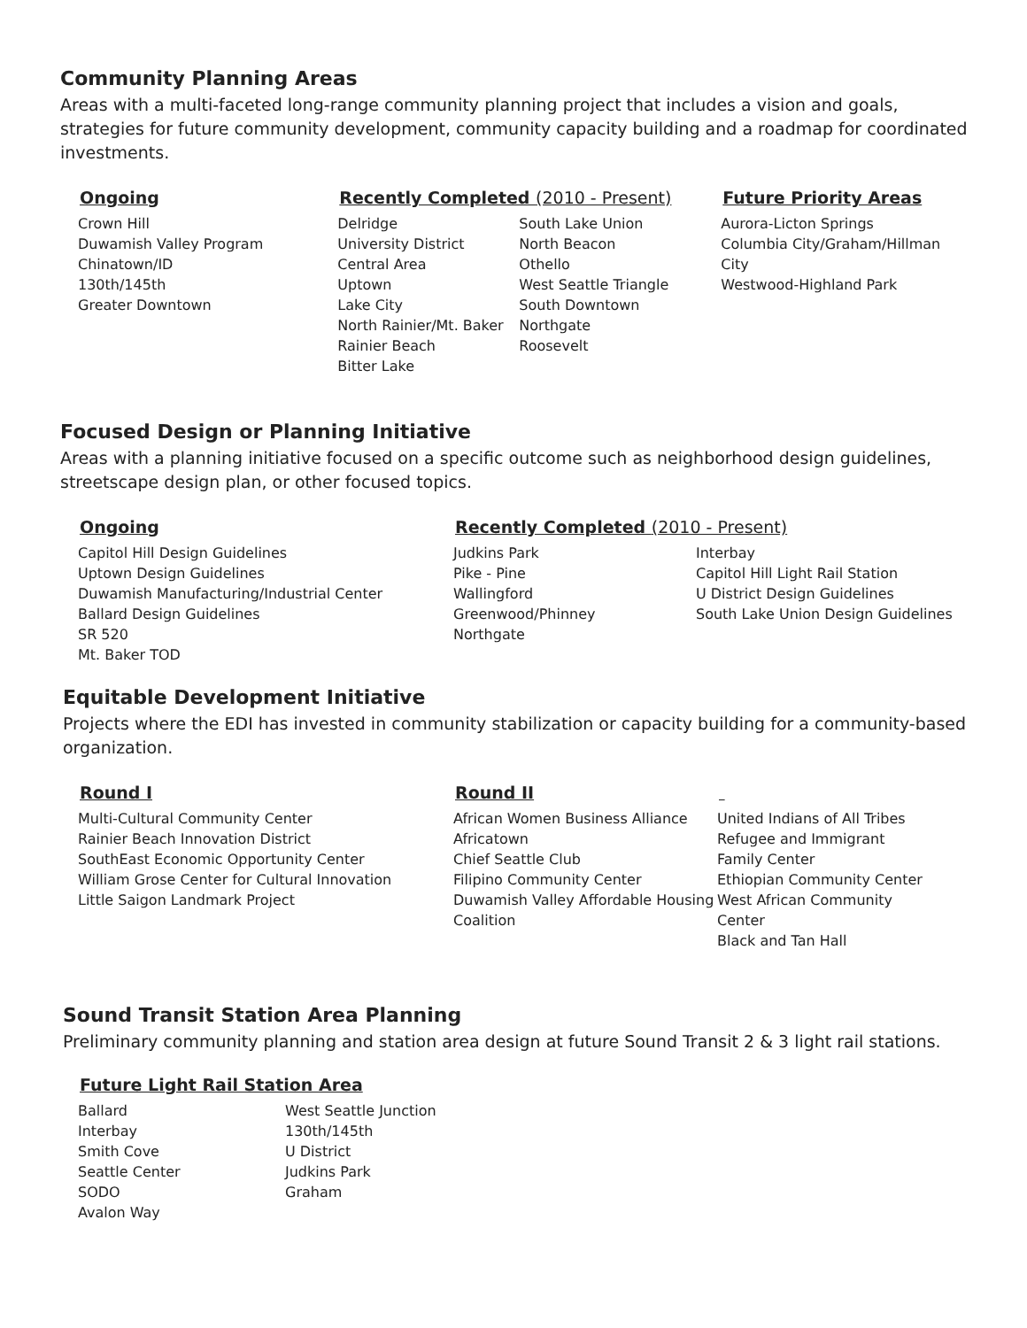Community Planning Areas
Areas with a multi-faceted long-range community planning project that includes a vision and goals, strategies for future community development, community capacity building and a roadmap for coordinated investments.
Ongoing
Crown Hill
Duwamish Valley Program
Chinatown/ID
130th/145th
Greater Downtown
Recently Completed (2010 - Present)
Delridge
University District
Central Area
Uptown
Lake City
North Rainier/Mt. Baker
Rainier Beach
Bitter Lake
South Lake Union
North Beacon
Othello
West Seattle Triangle
South Downtown
Northgate
Roosevelt
Future Priority Areas
Aurora-Licton Springs
Columbia City/Graham/Hillman City
Westwood-Highland Park
Focused Design or Planning Initiative
Areas with a planning initiative focused on a specific outcome such as neighborhood design guidelines, streetscape design plan, or other focused topics.
Ongoing
Capitol Hill Design Guidelines
Uptown Design Guidelines
Duwamish Manufacturing/Industrial Center
Ballard Design Guidelines
SR 520
Mt. Baker TOD
Recently Completed (2010 - Present)
Judkins Park
Pike - Pine
Wallingford
Greenwood/Phinney
Northgate
Interbay
Capitol Hill Light Rail Station
U District Design Guidelines
South Lake Union Design Guidelines
Equitable Development Initiative
Projects where the EDI has invested in community stabilization or capacity building for a community-based organization.
Round I
Multi-Cultural Community Center
Rainier Beach Innovation District
SouthEast Economic Opportunity Center
William Grose Center for Cultural Innovation
Little Saigon Landmark Project
Round II
African Women Business Alliance
Africatown
Chief Seattle Club
Filipino Community Center
Duwamish Valley Affordable Housing Coalition
United Indians of All Tribes
Refugee and Immigrant Family Center
Ethiopian Community Center
West African Community Center
Black and Tan Hall
Sound Transit Station Area Planning
Preliminary community planning and station area design at future Sound Transit 2 & 3 light rail stations.
Future Light Rail Station Area
Ballard
Interbay
Smith Cove
Seattle Center
SODO
Avalon Way
West Seattle Junction
130th/145th
U District
Judkins Park
Graham